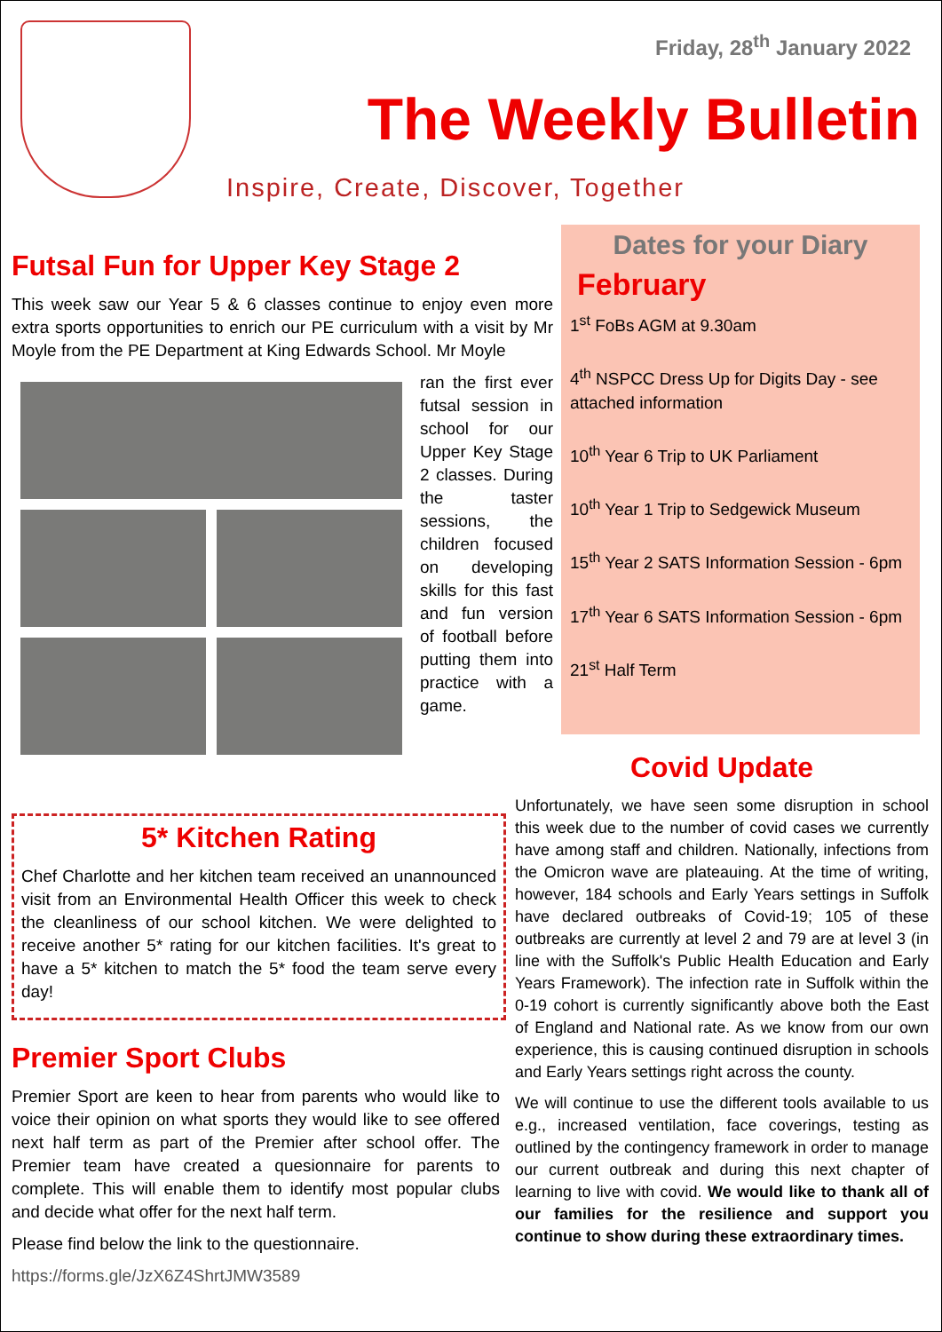Friday, 28<sup>th</sup> January 2022
The Weekly Bulletin
Inspire, Create, Discover, Together
Futsal Fun for Upper Key Stage 2
This week saw our Year 5 & 6 classes continue to enjoy even more extra sports opportunities to enrich our PE curriculum with a visit by Mr Moyle from the PE Department at King Edwards School. Mr Moyle
ran the first ever futsal session in school for our Upper Key Stage 2 classes. During the taster sessions, the children focused on developing skills for this fast and fun version of football before putting them into practice with a game.
Dates for your Diary
February
1<sup>st</sup> FoBs AGM at 9.30am
4<sup>th</sup> NSPCC Dress Up for Digits Day - see attached information
10<sup>th</sup> Year 6 Trip to UK Parliament
10<sup>th</sup> Year 1 Trip to Sedgewick Museum
15<sup>th</sup> Year 2 SATS Information Session - 6pm
17<sup>th</sup> Year 6 SATS Information Session - 6pm
21<sup>st</sup> Half Term
Covid Update
Unfortunately, we have seen some disruption in school this week due to the number of covid cases we currently have among staff and children. Nationally, infections from the Omicron wave are plateauing. At the time of writing, however, 184 schools and Early Years settings in Suffolk have declared outbreaks of Covid-19; 105 of these outbreaks are currently at level 2 and 79 are at level 3 (in line with the Suffolk's Public Health Education and Early Years Framework). The infection rate in Suffolk within the 0-19 cohort is currently significantly above both the East of England and National rate. As we know from our own experience, this is causing continued disruption in schools and Early Years settings right across the county.
We will continue to use the different tools available to us e.g., increased ventilation, face coverings, testing as outlined by the contingency framework in order to manage our current outbreak and during this next chapter of learning to live with covid. We would like to thank all of our families for the resilience and support you continue to show during these extraordinary times.
5* Kitchen Rating
Chef Charlotte and her kitchen team received an unannounced visit from an Environmental Health Officer this week to check the cleanliness of our school kitchen. We were delighted to receive another 5* rating for our kitchen facilities. It's great to have a 5* kitchen to match the 5* food the team serve every day!
Premier Sport Clubs
Premier Sport are keen to hear from parents who would like to voice their opinion on what sports they would like to see offered next half term as part of the Premier after school offer. The Premier team have created a quesionnaire for parents to complete. This will enable them to identify most popular clubs and decide what offer for the next half term.
Please find below the link to the questionnaire.
https://forms.gle/JzX6Z4ShrtJMW3589